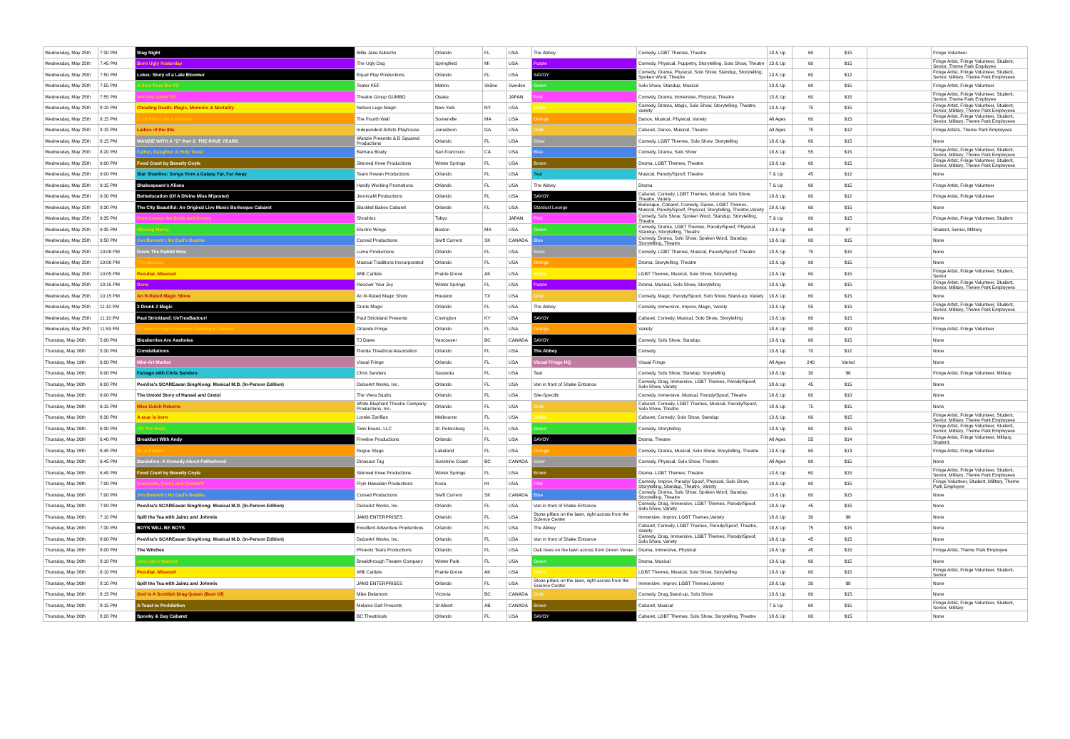| Wednesday, May 25th | 7:30 PM | Stag Night | Billie Jane Aubertin | Orlando | FL | USA | The Abbey | Comedy, LGBT Themes, Theatre | 18 & Up | 60 | $15 | | Fringe Volunteer |
| Wednesday, May 25th | 7:45 PM | Born Ugly Yesterday | The Ugly Dog | Springfield | MI | USA | Purple | Comedy, Physical, Puppetry, Storytelling, Solo Show, Theatre | 13 & Up | 60 | $15 | | Fringe Artist, Fringe Volunteer, Student, Senior, Theme Park Employee |
| Wednesday, May 25th | 7:50 PM | Lotus: Story of a Late Bloomer | Equal Play Productions | Orlando | FL | USA | SAVOY | Comedy, Drama, Physical, Solo Show, Standup, Storytelling, Spoken Word, Theatre | 13 & Up | 60 | $12 | | Fringe Artist, Fringe Volunteer, Student, Senior, Military, Theme Park Employees |
| Wednesday, May 25th | 7:55 PM | A Solo from the Pit | Teater KEF | Malmo | Skåne | Sweden | Green | Solo Show, Standup, Musical | 13 & Up | 60 | $15 | | Fringe Artist, Fringe Volunteer |
| Wednesday, May 25th | 7:55 PM | Are You Lovin' It? | Theatre Group GUMBO | Osaka | | JAPAN | Pink | Comedy, Drama, Immersive, Physical, Theatre | 13 & Up | 60 | $15 | | Fringe Artist, Fringe Volunteer, Student, Senior, Theme Park Employee |
| Wednesday, May 25th | 8:10 PM | Cheating Death: Magic, Memoirs & Mortality | Nelson Lugo Magic | New York | NY | USA | Yellow | Comedy, Drama, Magic, Solo Show, Storytelling, Theatre, Variety | 13 & Up | 75 | $15 | | Fringe Artist, Fringe Volunteer, Student, Senior, Military, Theme Park Employees |
| Wednesday, May 25th | 8:15 PM | Fruit Flies Like a Banana | The Fourth Wall | Somerville | MA | USA | Orange | Dance, Musical, Physical, Variety | All Ages | 60 | $15 | | Fringe Artist, Fringe Volunteer, Student, Senior, Military, Theme Park Employees |
| Wednesday, May 25th | 8:15 PM | Ladies of the 80s | Independent Artists Playhouse | Jonesboro | GA | USA | Gold | Cabaret, Dance, Musical, Theatre | All Ages | 75 | $12 | | Fringe Artists, Theme Park Employees |
| Wednesday, May 25th | 8:15 PM | WANZIE WITH A "Z" Part 2: THE RAVE YEARS | Wanzie Presents & D Squared Productions | Orlando | FL | USA | Silver | Comedy, LGBT Themes, Solo Show, Storytelling | 18 & Up | 60 | $15 | | None |
| Wednesday, May 25th | 8:20 PM | Father, Daughter & Holy Toast | Barbara Brady | San Francisco | CA | USA | Blue | Comedy, Drama, Solo Show | 18 & Up | 55 | $15 | | Fringe Artist, Fringe Volunteer, Student, Senior, Military, Theme Park Employees |
| Wednesday, May 25th | 9:00 PM | Food Court by Beverly Coyle | Skinned Knee Productions | Winter Springs | FL | USA | Brown | Drama, LGBT Themes, Theatre | 13 & Up | 60 | $15 | | Fringe Artist, Fringe Volunteer, Student, Senior, Military, Theme Park Employees |
| Wednesday, May 25th | 9:00 PM | Star Shanties: Songs from a Galaxy Far, Far Away | Team Rowan Productions | Orlando | FL | USA | Teal | Musical, Parody/Spoof, Theatre | 7 & Up | 45 | $12 | | None |
| Wednesday, May 25th | 9:15 PM | Shakespeare's Aliens | Hardly Working Promotions | Orlando | FL | USA | The Abbey | Drama | 7 & Up | 60 | $15 | | Fringe Artist, Fringe Volunteer |
| Wednesday, May 25th | 9:30 PM | Betteducation (Of A Divine Miss M'poster) | JennicaM Productions | Orlando | FL | USA | SAVOY | Cabaret, Comedy, LGBT Themes, Musical, Solo Show, Theatre, Variety | 18 & Up | 60 | $12 | | Fringe Artist, Fringe Volunteer |
| Wednesday, May 25th | 9:30 PM | The City Beautiful: An Original Live Music Burlesque Cabaret | Blacklist Babes Cabaret | Orlando | FL | USA | Stardust Lounge | Burlesque, Cabaret, Comedy, Dance, LGBT Themes, Musical, Parody/Spoof, Physical, Storytelling, Theatre,Variety | 18 & Up | 60 | $15 | | None |
| Wednesday, May 25th | 9:35 PM | Here Comes the Bride and Groom | Shoshinz | Tokyo | | JAPAN | Pink | Comedy, Solo Show, Spoken Word, Standup, Storytelling, Theatre | 7 & Up | 60 | $15 | | Fringe Artist, Fringe Volunteer, Student |
| Wednesday, May 25th | 9:35 PM | Missing Mercy | Electric Wings | Boston | MA | USA | Green | Comedy, Drama, LGBT Themes, Parody/Spoof, Physical, Standup, Storytelling, Theatre | 13 & Up | 60 | $7 | | Student, Senior, Military |
| Wednesday, May 25th | 9:50 PM | Jon Bennett / My Dad's Deaths | Cursed Productions | Swift Current | SK | CANADA | Blue | Comedy, Drama, Solo Show, Spoken Word, Standup, Storytelling, Theatre | 13 & Up | 60 | $15 | | None |
| Wednesday, May 25th | 10:00 PM | Down The Rabbit Hole | Lumu Productions | Orlando | FL | USA | Silver | Comedy, LGBT Themes, Musical, Parody/Spoof, Theatre | 18 & Up | 75 | $15 | | None |
| Wednesday, May 25th | 10:00 PM | The Medium | Musical Traditions Invcorporated | Orlando | FL | USA | Orange | Drama, Storytelling, Theatre | 13 & Up | 60 | $15 | | None |
| Wednesday, May 25th | 10:05 PM | Peculiar, Missouri | Willi Carlisle | Prairie Grove | AK | USA | Yellow | LGBT Themes, Musical, Solo Show, Storytelling | 13 & Up | 60 | $15 | | Fringe Artist, Fringe Volunteer, Student, Senior |
| Wednesday, May 25th | 10:15 PM | Done | Recover Your Joy | Winter Springs | FL | USA | Purple | Drama, Musical, Solo Show, Storytelling | 13 & Up | 60 | $15 | | Fringe Artist, Fringe Volunteer, Student, Senior, Military, Theme Park Employees |
| Wednesday, May 25th | 10:15 PM | An R-Rated Magic Show | An R-Rated Magic Show | Houston | TX | USA | Gold | Comedy, Magic, Parody/Spoof, Solo Show, Stand-up, Variety | 18 & Up | 60 | $15 | | None |
| Wednesday, May 25th | 11:10 PM | 2 Drunk 2 Magic | Drunk Magic | Orlando | FL | USA | The Abbey | Comedy, Immersive, Improv, Magic, Variety | 13 & Up | 55 | $15 | | Fringe Artist, Fringe Volunteer, Student, Senior, Military, Theme Park Employees |
| Wednesday, May 25th | 11:10 PM | Paul Strickland: UnTrueBadour! | Paul Strickland Presents | Covington | KY | USA | SAVOY | Cabaret, Comedy, Musical, Solo Show, Storytelling | 13 & Up | 60 | $15 | | None |
| Wednesday, May 25th | 11:59 PM | Orlando Fringe Presents: Flashlight Cabaret | Orlando Fringe | Orlando | FL | USA | Orange | Variety | 18 & Up | 90 | $10 | | Fringe Artist, Fringe Volunteer |
| Thursday, May 26th | 5:00 PM | Blueberries Are Assholes | TJ Dawe | Vancouver | BC | CANADA | SAVOY | Comedy, Solo Show, Standup, | 13 & Up | 60 | $15 | | None |
| Thursday, May 26th | 5:30 PM | Constellations | Florida Theatrical Association | Orlando | FL | USA | The Abbey | Comedy | 13 & Up | 70 | $12 | | None |
| Thursday, May 19th | 6:00 PM | Mini-Art Market | Visual Fringe | Orlando | FL | USA | Visual Fringe HQ | Visual Fringe | All Ages | 240 | Varied | | None |
| Thursday, May 26th | 6:00 PM | Farrago with Chris Sanders | Chris Sanders | Sarasota | FL | USA | Teal | Comedy, Solo Show, Standup, Storytelling | 18 & Up | 30 | $6 | | Fringe Artist, Fringe Volunteer, Military |
| Thursday, May 26th | 6:00 PM | PeeVira's SCAREavan SingAlong: Musical M.D. (In-Person Edition) | DulceArt Works, Inc. | Orlando | FL | USA | Van in front of Shake Entrance | Comedy, Drag, Immersive, LGBT Themes, Parody/Spoof, Solo Show, Variety | 18 & Up | 45 | $15 | | None |
| Thursday, May 26th | 6:00 PM | The Untold Story of Hansel and Gretel | The Viera Studio | Orlando | FL | USA | Site-Specific | Comedy, Immersive, Musical, Parody/Spoof, Theatre | 18 & Up | 60 | $10 | | None |
| Thursday, May 26th | 6:15 PM | Miss Gulch Returns | White Elephant Theatre Company Productions, Inc. | Orlando | FL | USA | Gold | Cabaret, Comedy, LGBT Themes, Musical, Parody/Spoof, Solo Show, Theatre | 18 & Up | 75 | $15 | | None |
| Thursday, May 26th | 6:30 PM | A scar is born | Lorelei Zarillian | Melbourne | FL | USA | Yellow | Cabaret, Comedy, Solo Show, Standup | 13 & Up | 60 | $15 | | Fringe Artist, Fringe Volunteer, Student, Senior, Military, Theme Park Employees |
| Thursday, May 26th | 6:30 PM | Off The Rails | Tami Evans, LLC | St. Petersburg | FL | USA | Green | Comedy, Storytelling | 13 & Up | 60 | $15 | | Fringe Artist, Fringe Volunteer, Student, Senior, Military, Theme Park Employees |
| Thursday, May 26th | 6:40 PM | Breakfast With Andy | Freeline Productions | Orlando | FL | USA | SAVOY | Drama, Theatre | All Ages | 55 | $14 | | Fringe Artist, Fringe Volunteer, Military, Student, |
| Thursday, May 26th | 6:45 PM | Be A Pirate! | Rogue Stage | Lakeland | FL | USA | Orange | Comedy, Drama, Musical, Solo Show, Storytelling, Theatre | 13 & Up | 60 | $13 | | Fringe Artist, Fringe Volunteer |
| Thursday, May 26th | 6:45 PM | Dandelion: A Comedy About Fatherhood | Dinosaur Tag | Sunshine Coast | BC | CANADA | Silver | Comedy, Physical, Solo Show, Theatre | All Ages | 60 | $15 | | None |
| Thursday, May 26th | 6:45 PM | Food Court by Beverly Coyle | Skinned Knee Productions | Winter Springs | FL | USA | Brown | Drama, LGBT Themes, Theatre | 13 & Up | 60 | $15 | | Fringe Artist, Fringe Volunteer, Student, Senior, Military, Theme Park Employees |
| Thursday, May 26th | 7:00 PM | Coconuts, Coral, and Cowsh*t | Flyin Hawaiian Productions | Kona | HI | USA | Pink | Comedy, Improv, Parody/ Spoof, Physical, Solo Show, Storytelling, Standup, Theatre, Variety | 18 & Up | 60 | $15 | | Fringe Volunteer, Student, Military, Theme Park Employee |
| Thursday, May 26th | 7:00 PM | Jon Bennett / My Dad's Deaths | Cursed Productions | Swift Current | SK | CANADA | Blue | Comedy, Drama, Solo Show, Spoken Word, Standup, Storytelling, Theatre | 13 & Up | 60 | $15 | | None |
| Thursday, May 26th | 7:00 PM | PeeVira's SCAREavan SingAlong: Musical M.D. (In-Person Edition) | DulceArt Works, Inc. | Orlando | FL | USA | Van in front of Shake Entrance | Comedy, Drag, Immersive, LGBT Themes, Parody/Spoof, Solo Show, Variety | 18 & Up | 45 | $15 | | None |
| Thursday, May 26th | 7:10 PM | Spill the Tea with Jaimz and Johnnie | JAM3 ENTERPRISES | Orlando | FL | USA | Stone pillars on the lawn, right across from the Science Center | Immersive, Improv, LGBT Themes,Variety | 18 & Up | 30 | $8 | | None |
| Thursday, May 26th | 7:30 PM | BOYS WILL BE BOYS | Excellent Adventure Productions | Orlando | FL | USA | The Abbey | Cabaret, Comedy, LGBT Themes, Parody/Spoof, Theatre, Variety | 18 & Up | 75 | $15 | | None |
| Thursday, May 26th | 8:00 PM | PeeVira's SCAREavan SingAlong: Musical M.D. (In-Person Edition) | DulceArt Works, Inc. | Orlando | FL | USA | Van in front of Shake Entrance | Comedy, Drag, Immersive, LGBT Themes, Parody/Spoof, Solo Show, Variety | 18 & Up | 45 | $15 | | None |
| Thursday, May 26th | 8:00 PM | The Witches | Phoenix Tears Productions | Orlando | FL | USA | Oak trees on the lawn across from Green Venue | Drama, Immersive, Physical | 18 & Up | 45 | $15 | | Fringe Artist, Theme Park Employee |
| Thursday, May 26th | 8:10 PM | Just Like I Wanted | Breakthrough Theatre Company | Winter Park | FL | USA | Green | Drama, Musical | 13 & Up | 60 | $15 | | None |
| Thursday, May 26th | 8:10 PM | Peculiar, Missouri | Willi Carlisle | Prairie Grove | AK | USA | Yellow | LGBT Themes, Musical, Solo Show, Storytelling | 13 & Up | 60 | $15 | | Fringe Artist, Fringe Volunteer, Student, Senior |
| Thursday, May 26th | 8:10 PM | Spill the Tea with Jaimz and Johnnie | JAM3 ENTERPRISES | Orlando | FL | USA | Stone pillars on the lawn, right across from the Science Center | Immersive, Improv, LGBT Themes,Variety | 18 & Up | 30 | $8 | | None |
| Thursday, May 26th | 8:15 PM | God Is A Scottish Drag Queen (Best Of) | Mike Delamont | Victoria | BC | CANADA | Gold | Comedy, Drag,Stand-up, Solo Show | 13 & Up | 60 | $15 | | None |
| Thursday, May 26th | 8:15 PM | A Toast to Prohibition | Melanie Gall Presents | St Albert | AB | CANADA | Brown | Cabaret, Musical | 7 & Up | 60 | $15 | | Fringe Artist, Fringe Volunteer, Student, Senior, Military |
| Thursday, May 26th | 8:20 PM | Spooky & Gay Cabaret | BC Theatricals | Orlando | FL | USA | SAVOY | Cabaret, LGBT Themes, Solo Show, Storytelling, Theatre | 18 & Up | 60 | $15 | | None |